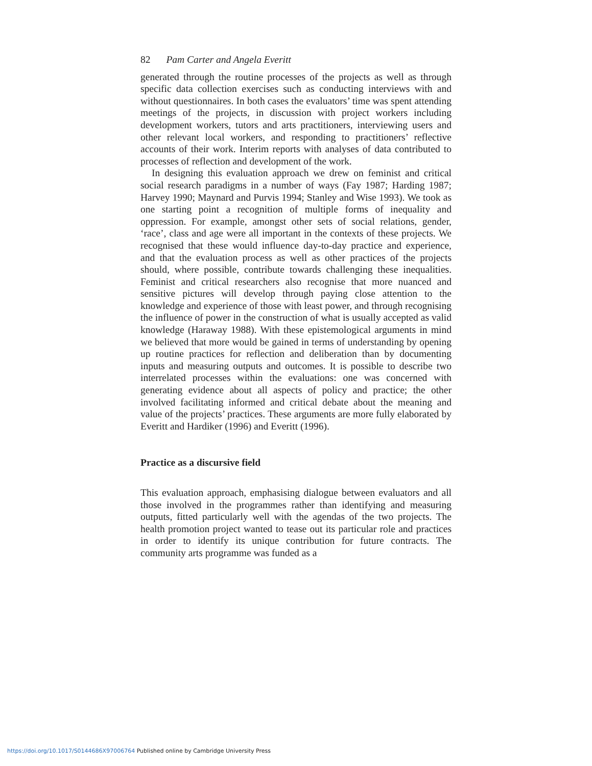82 Pam Carter and Angela Everitt
generated through the routine processes of the projects as well as through specific data collection exercises such as conducting interviews with and without questionnaires. In both cases the evaluators’ time was spent attending meetings of the projects, in discussion with project workers including development workers, tutors and arts practitioners, interviewing users and other relevant local workers, and responding to practitioners’ reflective accounts of their work. Interim reports with analyses of data contributed to processes of reflection and development of the work.
In designing this evaluation approach we drew on feminist and critical social research paradigms in a number of ways (Fay 1987; Harding 1987; Harvey 1990; Maynard and Purvis 1994; Stanley and Wise 1993). We took as one starting point a recognition of multiple forms of inequality and oppression. For example, amongst other sets of social relations, gender, ‘race’, class and age were all important in the contexts of these projects. We recognised that these would influence day-to-day practice and experience, and that the evaluation process as well as other practices of the projects should, where possible, contribute towards challenging these inequalities. Feminist and critical researchers also recognise that more nuanced and sensitive pictures will develop through paying close attention to the knowledge and experience of those with least power, and through recognising the influence of power in the construction of what is usually accepted as valid knowledge (Haraway 1988). With these epistemological arguments in mind we believed that more would be gained in terms of understanding by opening up routine practices for reflection and deliberation than by documenting inputs and measuring outputs and outcomes. It is possible to describe two interrelated processes within the evaluations: one was concerned with generating evidence about all aspects of policy and practice; the other involved facilitating informed and critical debate about the meaning and value of the projects’ practices. These arguments are more fully elaborated by Everitt and Hardiker (1996) and Everitt (1996).
Practice as a discursive field
This evaluation approach, emphasising dialogue between evaluators and all those involved in the programmes rather than identifying and measuring outputs, fitted particularly well with the agendas of the two projects. The health promotion project wanted to tease out its particular role and practices in order to identify its unique contribution for future contracts. The community arts programme was funded as a
https://doi.org/10.1017/S0144686X97006764 Published online by Cambridge University Press